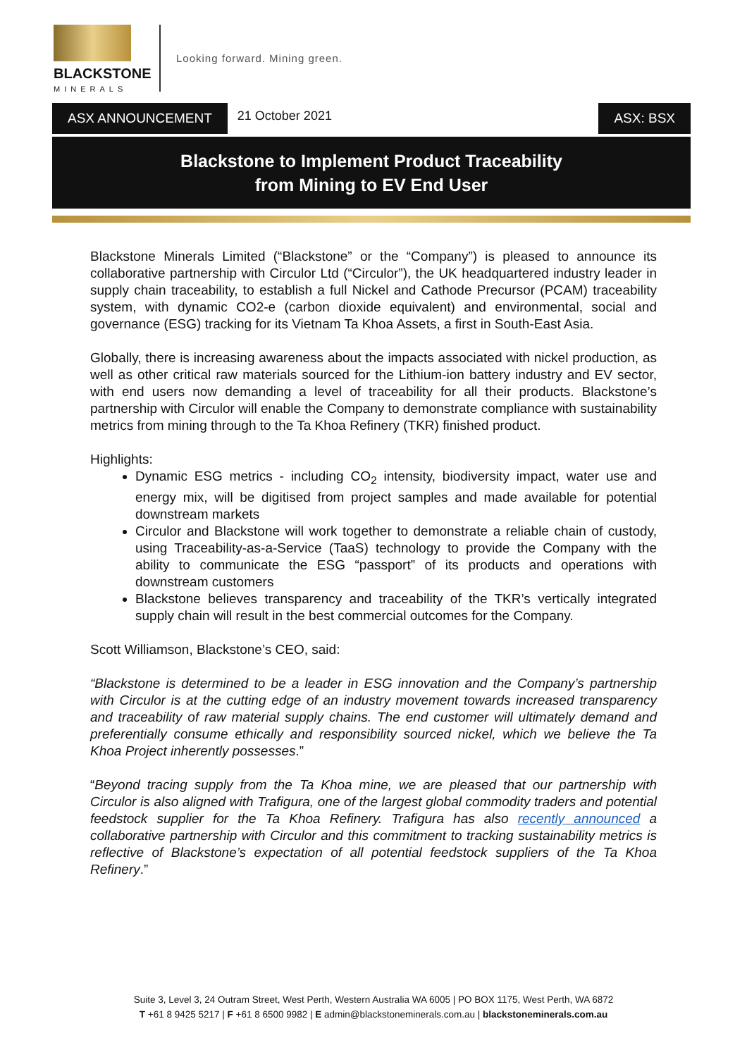BLACKSTONE
MINERALS
Looking forward. Mining green.
ASX ANNOUNCEMENT
21 October 2021
ASX: BSX
Blackstone to Implement Product Traceability
from Mining to EV End User
Blackstone Minerals Limited (“Blackstone” or the “Company”) is pleased to announce its collaborative partnership with Circulor Ltd (“Circulor”), the UK headquartered industry leader in supply chain traceability, to establish a full Nickel and Cathode Precursor (PCAM) traceability system, with dynamic CO2-e (carbon dioxide equivalent) and environmental, social and governance (ESG) tracking for its Vietnam Ta Khoa Assets, a first in South-East Asia.
Globally, there is increasing awareness about the impacts associated with nickel production, as well as other critical raw materials sourced for the Lithium-ion battery industry and EV sector, with end users now demanding a level of traceability for all their products. Blackstone’s partnership with Circulor will enable the Company to demonstrate compliance with sustainability metrics from mining through to the Ta Khoa Refinery (TKR) finished product.
Highlights:
Dynamic ESG metrics - including CO<sub>2</sub> intensity, biodiversity impact, water use and energy mix, will be digitised from project samples and made available for potential downstream markets
Circulor and Blackstone will work together to demonstrate a reliable chain of custody, using Traceability-as-a-Service (TaaS) technology to provide the Company with the ability to communicate the ESG “passport” of its products and operations with downstream customers
Blackstone believes transparency and traceability of the TKR’s vertically integrated supply chain will result in the best commercial outcomes for the Company.
Scott Williamson, Blackstone’s CEO, said:
“Blackstone is determined to be a leader in ESG innovation and the Company’s partnership with Circulor is at the cutting edge of an industry movement towards increased transparency and traceability of raw material supply chains. The end customer will ultimately demand and preferentially consume ethically and responsibility sourced nickel, which we believe the Ta Khoa Project inherently possesses.”
“Beyond tracing supply from the Ta Khoa mine, we are pleased that our partnership with Circulor is also aligned with Trafigura, one of the largest global commodity traders and potential feedstock supplier for the Ta Khoa Refinery. Trafigura has also recently announced a collaborative partnership with Circulor and this commitment to tracking sustainability metrics is reflective of Blackstone’s expectation of all potential feedstock suppliers of the Ta Khoa Refinery.”
Suite 3, Level 3, 24 Outram Street, West Perth, Western Australia WA 6005 | PO BOX 1175, West Perth, WA 6872
T +61 8 9425 5217 | F +61 8 6500 9982 | E admin@blackstoneminerals.com.au | blackstoneminerals.com.au